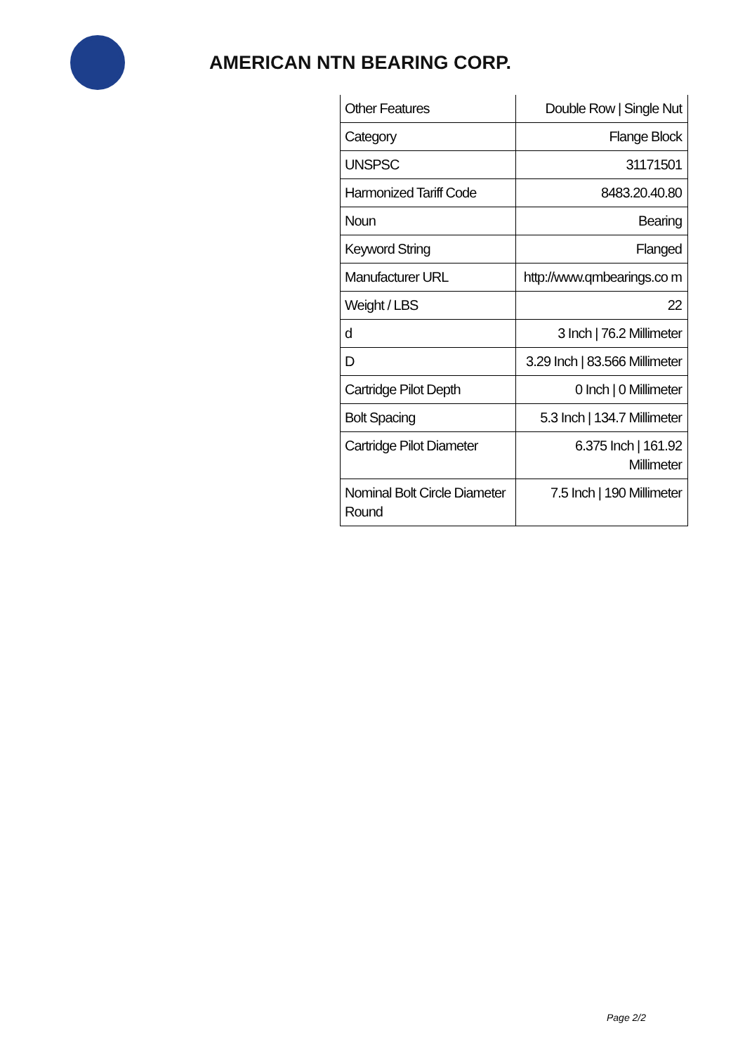AMERICAN NTN BEARING CORP.
| Other Features | Double Row / Single Nut |
| Category | Flange Block |
| UNSPSC | 31171501 |
| Harmonized Tariff Code | 8483.20.40.80 |
| Noun | Bearing |
| Keyword String | Flanged |
| Manufacturer URL | http://www.qmbearings.co m |
| Weight / LBS | 22 |
| d | 3 Inch / 76.2 Millimeter |
| D | 3.29 Inch / 83.566 Millimeter |
| Cartridge Pilot Depth | 0 Inch / 0 Millimeter |
| Bolt Spacing | 5.3 Inch / 134.7 Millimeter |
| Cartridge Pilot Diameter | 6.375 Inch / 161.92 Millimeter |
| Nominal Bolt Circle Diameter Round | 7.5 Inch / 190 Millimeter |
Page 2/2